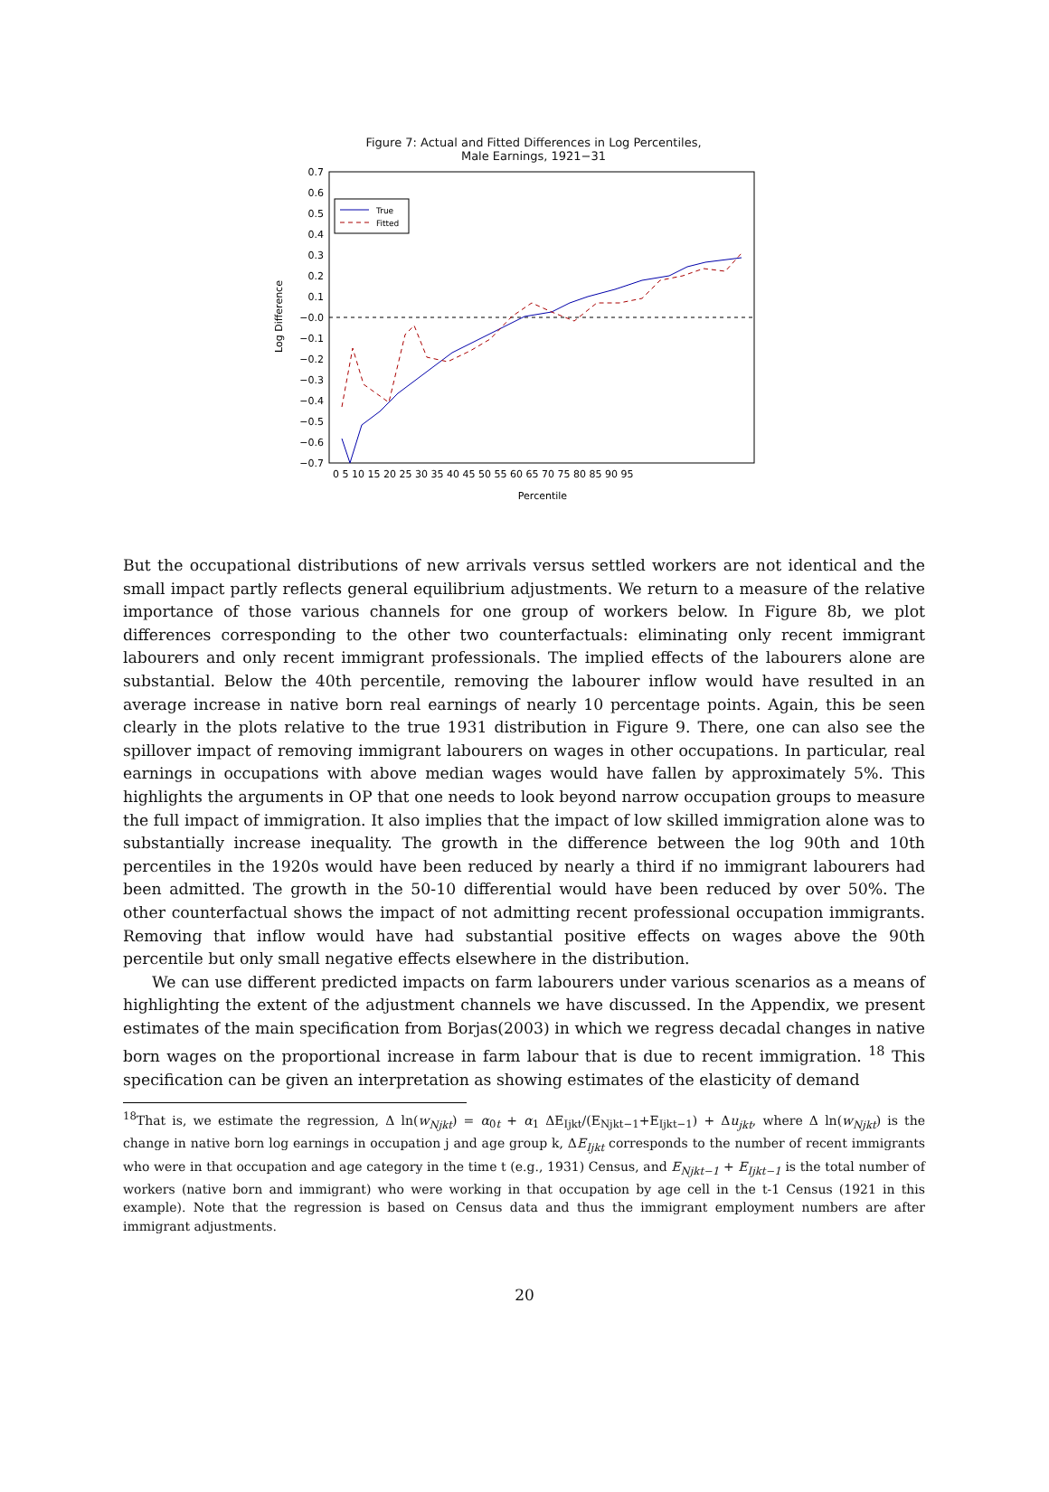Figure 7: Actual and Fitted Differences in Log Percentiles,
Male Earnings, 1921−31
0.7
0.6
0.5
0.4
0.3
0.2
0.1
−0.0
−0.1
−0.2
−0.3
−0.4
−0.5
−0.6
−0.7
0 5 10 15 20 25 30 35 40 45 50 55 60 65 70 75 80 85 90 95
Percentile
Log Difference
True
Fitted
But the occupational distributions of new arrivals versus settled workers are not identical and the small impact partly reflects general equilibrium adjustments. We return to a measure of the relative importance of those various channels for one group of workers below. In Figure 8b, we plot differences corresponding to the other two counterfactuals: eliminating only recent immigrant labourers and only recent immigrant professionals. The implied effects of the labourers alone are substantial. Below the 40th percentile, removing the labourer inflow would have resulted in an average increase in native born real earnings of nearly 10 percentage points. Again, this be seen clearly in the plots relative to the true 1931 distribution in Figure 9. There, one can also see the spillover impact of removing immigrant labourers on wages in other occupations. In particular, real earnings in occupations with above median wages would have fallen by approximately 5%. This highlights the arguments in OP that one needs to look beyond narrow occupation groups to measure the full impact of immigration. It also implies that the impact of low skilled immigration alone was to substantially increase inequality. The growth in the difference between the log 90th and 10th percentiles in the 1920s would have been reduced by nearly a third if no immigrant labourers had been admitted. The growth in the 50-10 differential would have been reduced by over 50%. The other counterfactual shows the impact of not admitting recent professional occupation immigrants. Removing that inflow would have had substantial positive effects on wages above the 90th percentile but only small negative effects elsewhere in the distribution.
We can use different predicted impacts on farm labourers under various scenarios as a means of highlighting the extent of the adjustment channels we have discussed. In the Appendix, we present estimates of the main specification from Borjas(2003) in which we regress decadal changes in native born wages on the proportional increase in farm labour that is due to recent immigration. <sup>18</sup> This specification can be given an interpretation as showing estimates of the elasticity of demand
<sup>18</sup> That is, we estimate the regression, Δ ln(w<sub>Njkt</sub>) = α<sub>0t</sub> + α<sub>1</sub> ΔE<sub>Ijkt</sub>/(E<sub>Njkt−1</sub>+E<sub>Ijkt−1</sub>) + Δu<sub>jkt</sub>, where Δ ln(w<sub>Njkt</sub>) is the change in native born log earnings in occupation j and age group k, ΔE<sub>Ijkt</sub> corresponds to the number of recent immigrants who were in that occupation and age category in the time t (e.g., 1931) Census, and E<sub>Njkt−1</sub> + E<sub>Ijkt−1</sub> is the total number of workers (native born and immigrant) who were working in that occupation by age cell in the t-1 Census (1921 in this example). Note that the regression is based on Census data and thus the immigrant employment numbers are after immigrant adjustments.
20